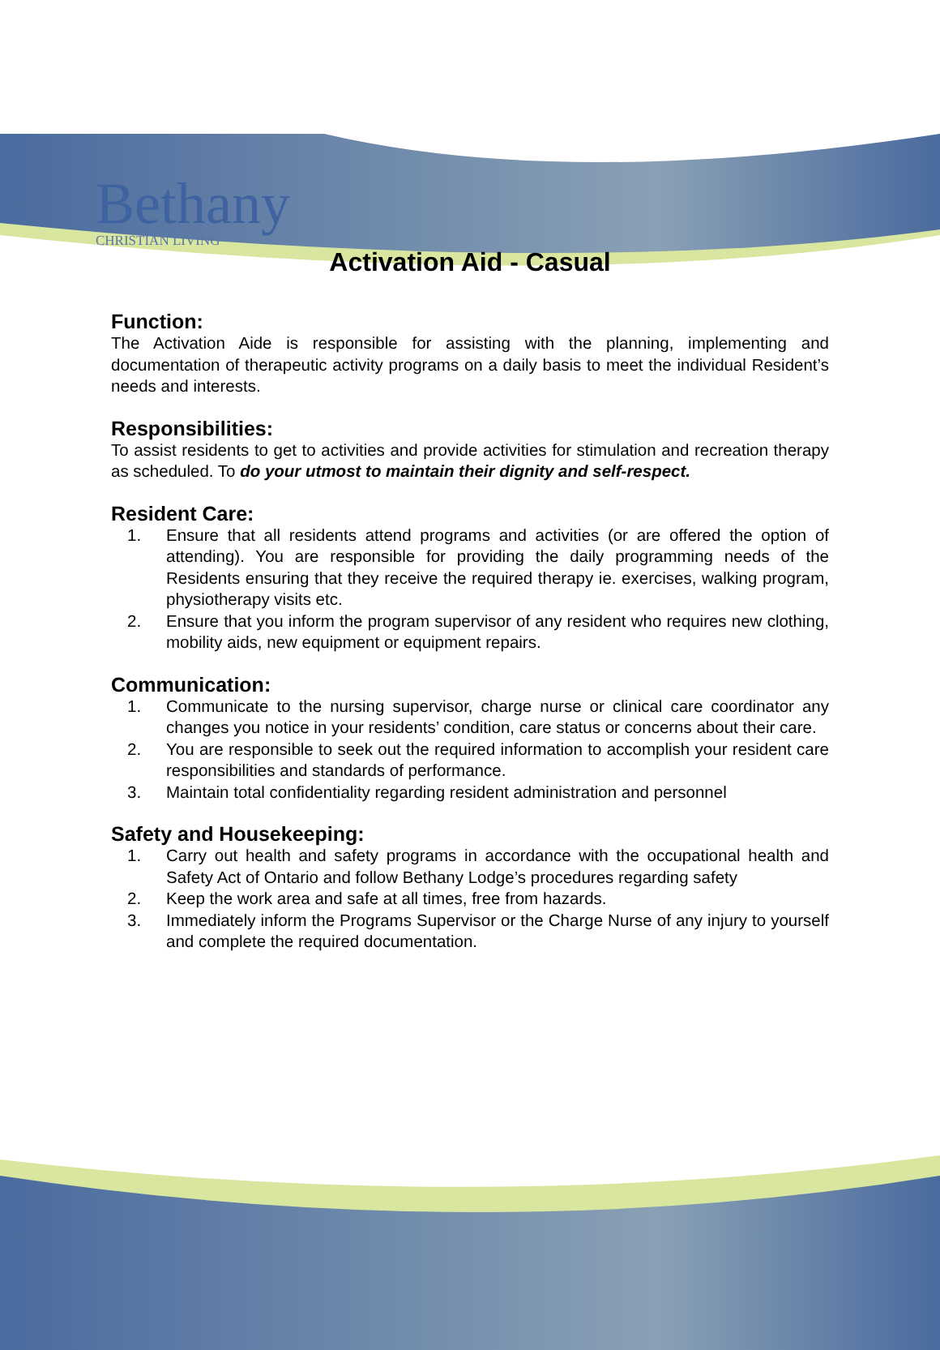Bethany
CHRISTIAN LIVING
Activation Aid - Casual
Function:
The Activation Aide is responsible for assisting with the planning, implementing and documentation of therapeutic activity programs on a daily basis to meet the individual Resident’s needs and interests.
Responsibilities:
To assist residents to get to activities and provide activities for stimulation and recreation therapy as scheduled. To do your utmost to maintain their dignity and self-respect.
Resident Care:
1. Ensure that all residents attend programs and activities (or are offered the option of attending). You are responsible for providing the daily programming needs of the Residents ensuring that they receive the required therapy ie. exercises, walking program, physiotherapy visits etc.
2. Ensure that you inform the program supervisor of any resident who requires new clothing, mobility aids, new equipment or equipment repairs.
Communication:
1. Communicate to the nursing supervisor, charge nurse or clinical care coordinator any changes you notice in your residents’ condition, care status or concerns about their care.
2. You are responsible to seek out the required information to accomplish your resident care responsibilities and standards of performance.
3. Maintain total confidentiality regarding resident administration and personnel
Safety and Housekeeping:
1. Carry out health and safety programs in accordance with the occupational health and Safety Act of Ontario and follow Bethany Lodge’s procedures regarding safety
2. Keep the work area and safe at all times, free from hazards.
3. Immediately inform the Programs Supervisor or the Charge Nurse of any injury to yourself and complete the required documentation.